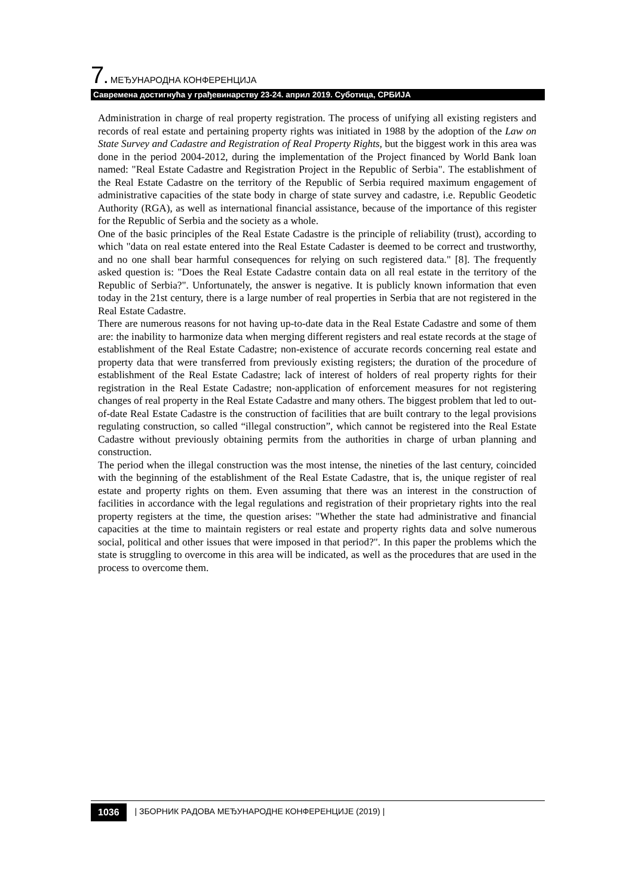7. МЕЂУНАРОДНА КОНФЕРЕНЦИЈА
Савремена достигнућа у грађевинарству 23-24. април 2019. Суботица, СРБИЈА
Administration in charge of real property registration. The process of unifying all existing registers and records of real estate and pertaining property rights was initiated in 1988 by the adoption of the Law on State Survey and Cadastre and Registration of Real Property Rights, but the biggest work in this area was done in the period 2004-2012, during the implementation of the Project financed by World Bank loan named: "Real Estate Cadastre and Registration Project in the Republic of Serbia". The establishment of the Real Estate Cadastre on the territory of the Republic of Serbia required maximum engagement of administrative capacities of the state body in charge of state survey and cadastre, i.e. Republic Geodetic Authority (RGA), as well as international financial assistance, because of the importance of this register for the Republic of Serbia and the society as a whole.
One of the basic principles of the Real Estate Cadastre is the principle of reliability (trust), according to which "data on real estate entered into the Real Estate Cadaster is deemed to be correct and trustworthy, and no one shall bear harmful consequences for relying on such registered data." [8]. The frequently asked question is: "Does the Real Estate Cadastre contain data on all real estate in the territory of the Republic of Serbia?". Unfortunately, the answer is negative. It is publicly known information that even today in the 21st century, there is a large number of real properties in Serbia that are not registered in the Real Estate Cadastre.
There are numerous reasons for not having up-to-date data in the Real Estate Cadastre and some of them are: the inability to harmonize data when merging different registers and real estate records at the stage of establishment of the Real Estate Cadastre; non-existence of accurate records concerning real estate and property data that were transferred from previously existing registers; the duration of the procedure of establishment of the Real Estate Cadastre; lack of interest of holders of real property rights for their registration in the Real Estate Cadastre; non-application of enforcement measures for not registering changes of real property in the Real Estate Cadastre and many others. The biggest problem that led to out-of-date Real Estate Cadastre is the construction of facilities that are built contrary to the legal provisions regulating construction, so called “illegal construction”, which cannot be registered into the Real Estate Cadastre without previously obtaining permits from the authorities in charge of urban planning and construction.
The period when the illegal construction was the most intense, the nineties of the last century, coincided with the beginning of the establishment of the Real Estate Cadastre, that is, the unique register of real estate and property rights on them. Even assuming that there was an interest in the construction of facilities in accordance with the legal regulations and registration of their proprietary rights into the real property registers at the time, the question arises: "Whether the state had administrative and financial capacities at the time to maintain registers or real estate and property rights data and solve numerous social, political and other issues that were imposed in that period?". In this paper the problems which the state is struggling to overcome in this area will be indicated, as well as the procedures that are used in the process to overcome them.
1036 | ЗБОРНИК РАДОВА МЕЂУНАРОДНЕ КОНФЕРЕНЦИЈЕ (2019) |